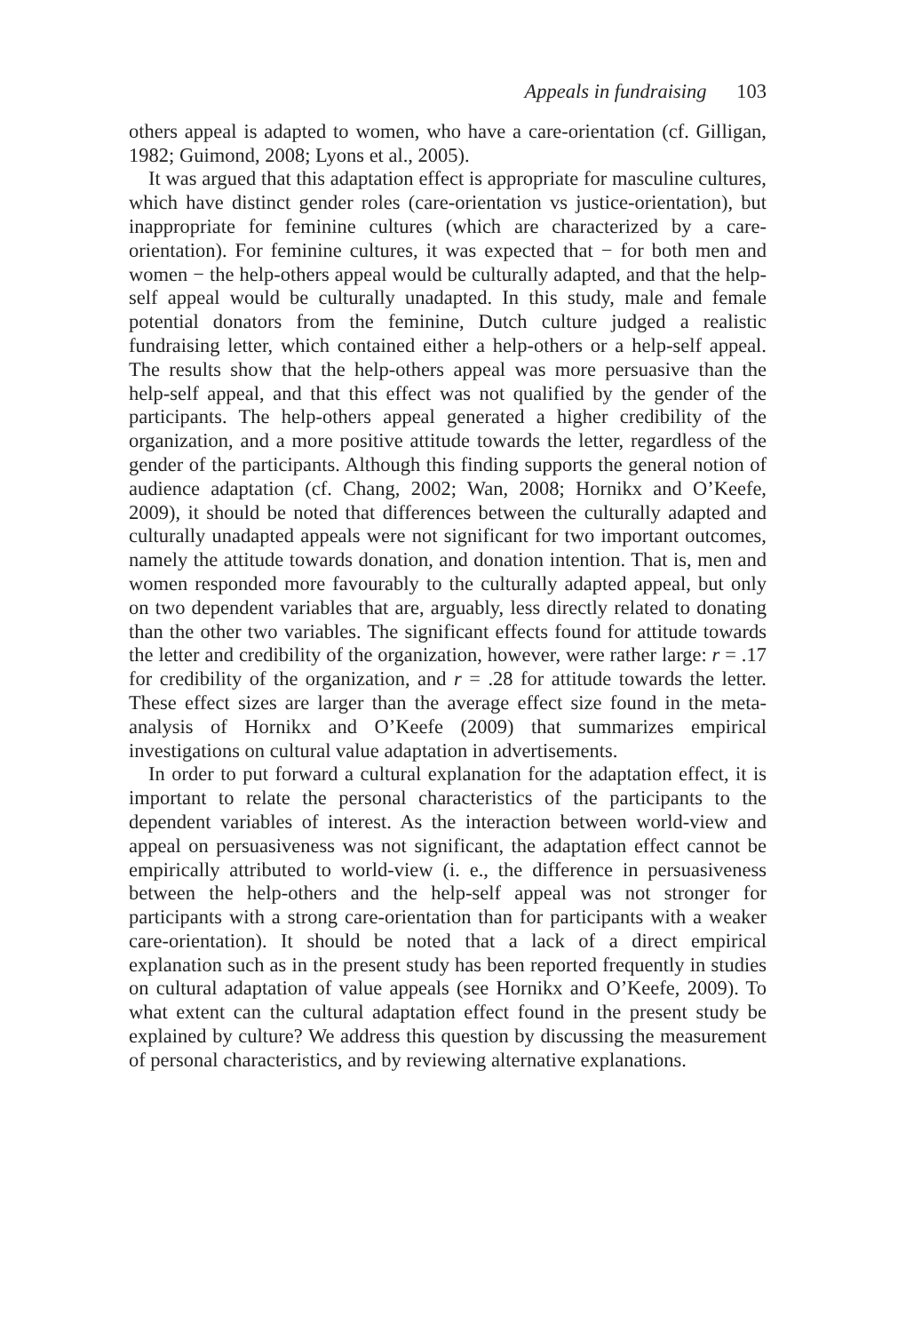Appeals in fundraising 103
others appeal is adapted to women, who have a care-orientation (cf. Gilligan, 1982; Guimond, 2008; Lyons et al., 2005).
It was argued that this adaptation effect is appropriate for masculine cultures, which have distinct gender roles (care-orientation vs justice-orientation), but inappropriate for feminine cultures (which are characterized by a care-orientation). For feminine cultures, it was expected that − for both men and women − the help-others appeal would be culturally adapted, and that the help-self appeal would be culturally unadapted. In this study, male and female potential donators from the feminine, Dutch culture judged a realistic fundraising letter, which contained either a help-others or a help-self appeal. The results show that the help-others appeal was more persuasive than the help-self appeal, and that this effect was not qualified by the gender of the participants. The help-others appeal generated a higher credibility of the organization, and a more positive attitude towards the letter, regardless of the gender of the participants. Although this finding supports the general notion of audience adaptation (cf. Chang, 2002; Wan, 2008; Hornikx and O’Keefe, 2009), it should be noted that differences between the culturally adapted and culturally unadapted appeals were not significant for two important outcomes, namely the attitude towards donation, and donation intention. That is, men and women responded more favourably to the culturally adapted appeal, but only on two dependent variables that are, arguably, less directly related to donating than the other two variables. The significant effects found for attitude towards the letter and credibility of the organization, however, were rather large: r = .17 for credibility of the organization, and r = .28 for attitude towards the letter. These effect sizes are larger than the average effect size found in the meta-analysis of Hornikx and O’Keefe (2009) that summarizes empirical investigations on cultural value adaptation in advertisements.
In order to put forward a cultural explanation for the adaptation effect, it is important to relate the personal characteristics of the participants to the dependent variables of interest. As the interaction between world-view and appeal on persuasiveness was not significant, the adaptation effect cannot be empirically attributed to world-view (i. e., the difference in persuasiveness between the help-others and the help-self appeal was not stronger for participants with a strong care-orientation than for participants with a weaker care-orientation). It should be noted that a lack of a direct empirical explanation such as in the present study has been reported frequently in studies on cultural adaptation of value appeals (see Hornikx and O’Keefe, 2009). To what extent can the cultural adaptation effect found in the present study be explained by culture? We address this question by discussing the measurement of personal characteristics, and by reviewing alternative explanations.